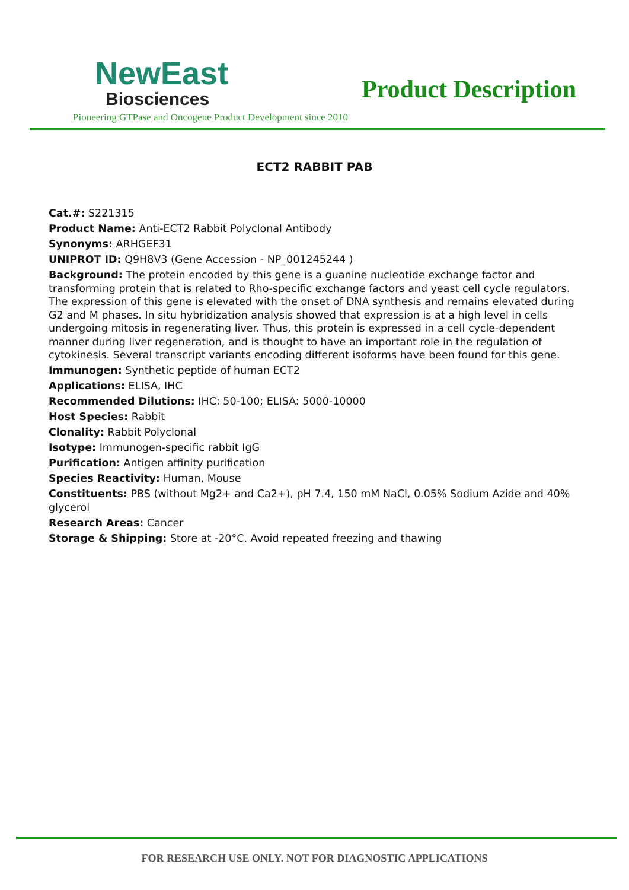NewEast
Biosciences
Product Description
Pioneering GTPase and Oncogene Product Development since 2010
ECT2 RABBIT PAB
Cat.#: S221315
Product Name: Anti-ECT2 Rabbit Polyclonal Antibody
Synonyms: ARHGEF31
UNIPROT ID: Q9H8V3 (Gene Accession - NP_001245244 )
Background: The protein encoded by this gene is a guanine nucleotide exchange factor and transforming protein that is related to Rho-specific exchange factors and yeast cell cycle regulators. The expression of this gene is elevated with the onset of DNA synthesis and remains elevated during G2 and M phases. In situ hybridization analysis showed that expression is at a high level in cells undergoing mitosis in regenerating liver. Thus, this protein is expressed in a cell cycle-dependent manner during liver regeneration, and is thought to have an important role in the regulation of cytokinesis. Several transcript variants encoding different isoforms have been found for this gene.
Immunogen: Synthetic peptide of human ECT2
Applications: ELISA, IHC
Recommended Dilutions: IHC: 50-100; ELISA: 5000-10000
Host Species: Rabbit
Clonality: Rabbit Polyclonal
Isotype: Immunogen-specific rabbit IgG
Purification: Antigen affinity purification
Species Reactivity: Human, Mouse
Constituents: PBS (without Mg2+ and Ca2+), pH 7.4, 150 mM NaCl, 0.05% Sodium Azide and 40% glycerol
Research Areas: Cancer
Storage & Shipping: Store at -20°C. Avoid repeated freezing and thawing
FOR RESEARCH USE ONLY. NOT FOR DIAGNOSTIC APPLICATIONS